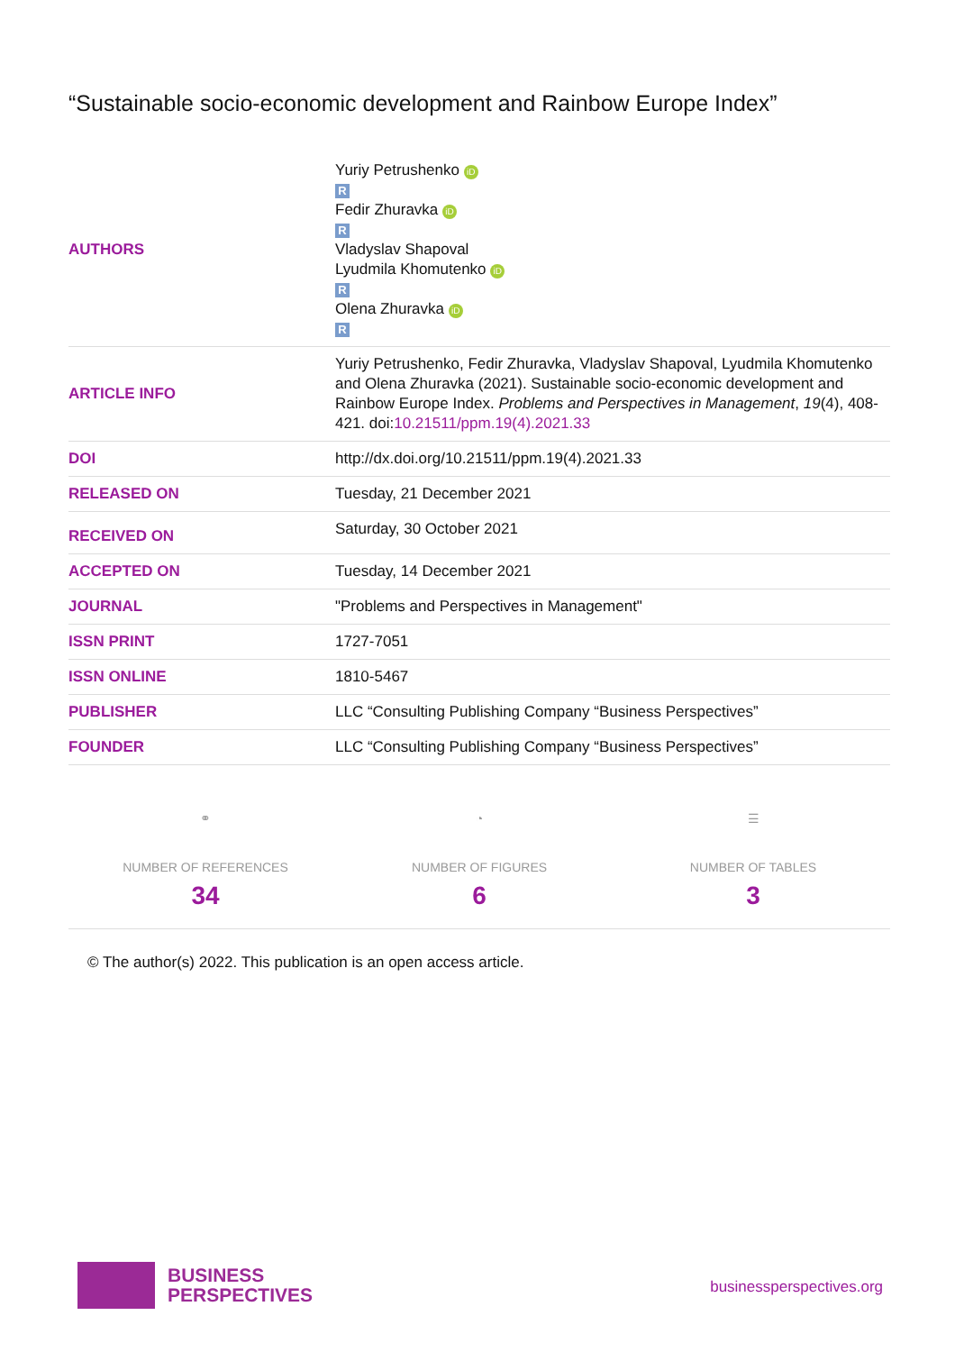“Sustainable socio-economic development and Rainbow Europe Index”
| AUTHORS | Yuriy Petrushenko iD R Fedir Zhuravka iD R Vladyslav Shapoval Lyudmila Khomutenko iD R Olena Zhuravka iD R |
| ARTICLE INFO | Yuriy Petrushenko, Fedir Zhuravka, Vladyslav Shapoval, Lyudmila Khomutenko and Olena Zhuravka (2021). Sustainable socio-economic development and Rainbow Europe Index. Problems and Perspectives in Management , 19 (4), 408-421. doi: 10.21511/ppm.19(4).2021.33 |
| DOI | http://dx.doi.org/10.21511/ppm.19(4).2021.33 |
| RELEASED ON | Tuesday, 21 December 2021 |
| RECEIVED ON | Saturday, 30 October 2021 |
| ACCEPTED ON | Tuesday, 14 December 2021 |
| JOURNAL | "Problems and Perspectives in Management" |
| ISSN PRINT | 1727-7051 |
| ISSN ONLINE | 1810-5467 |
| PUBLISHER | LLC “Consulting Publishing Company “Business Perspectives” |
| FOUNDER | LLC “Consulting Publishing Company “Business Perspectives” |
⚭
NUMBER OF REFERENCES
34
◔
NUMBER OF FIGURES
6
☰
NUMBER OF TABLES
3
© The author(s) 2022. This publication is an open access article.
BUSINESS
PERSPECTIVES
businessperspectives.org